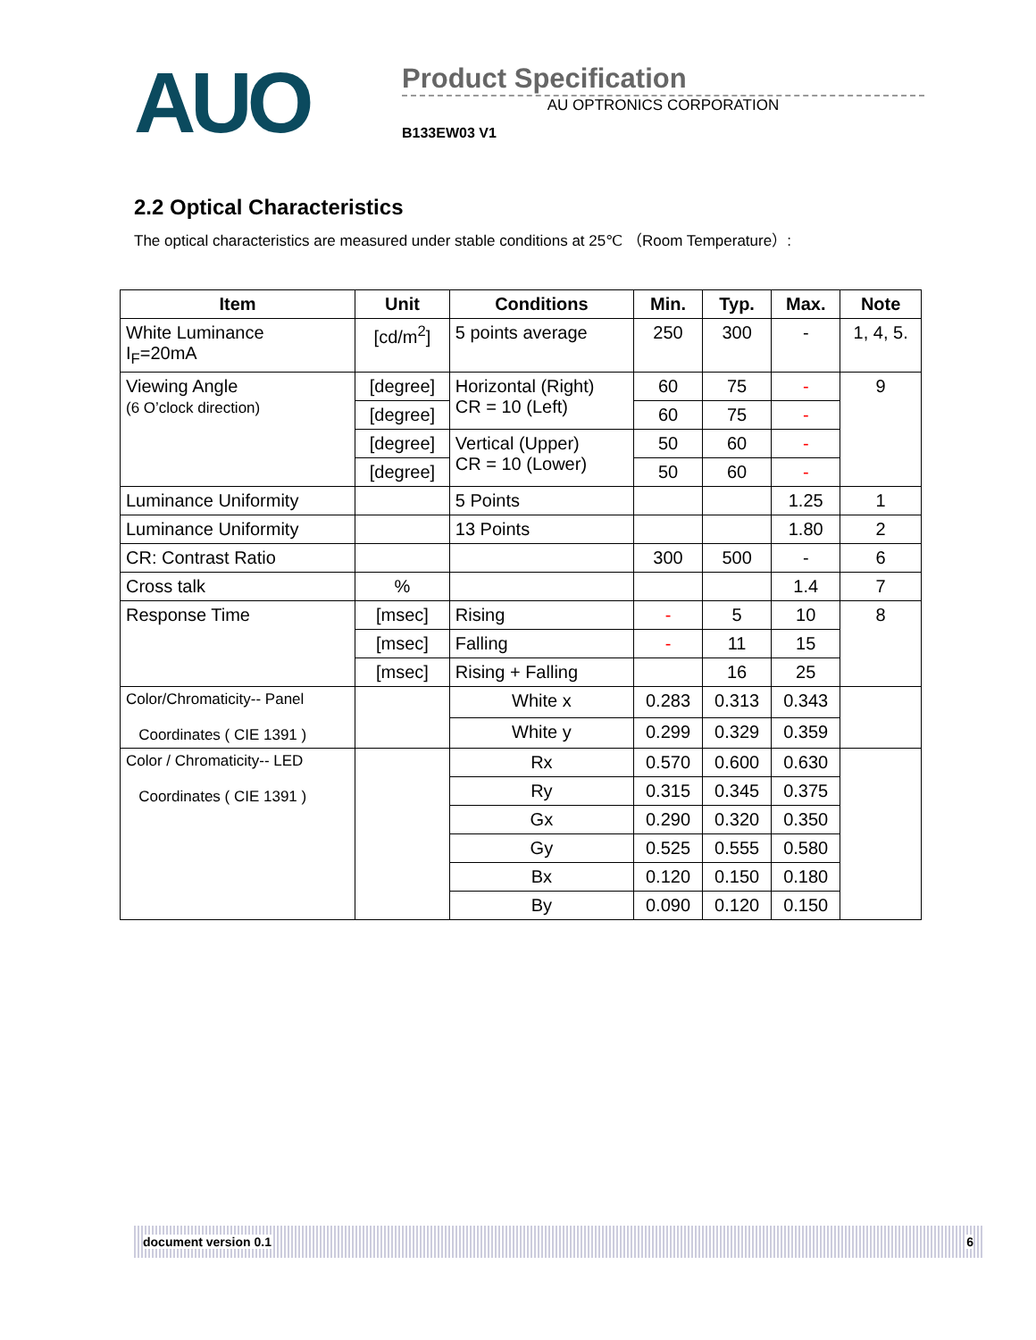AUO
Product Specification
AU OPTRONICS CORPORATION
B133EW03 V1
2.2 Optical Characteristics
The optical characteristics are measured under stable conditions at 25℃ （Room Temperature）:
| Item | Unit | Conditions | Min. | Typ. | Max. | Note |
| --- | --- | --- | --- | --- | --- | --- |
| White Luminance I<sub>F</sub>=20mA | [cd/m<sup>2</sup>] | 5 points average | 250 | 300 | - | 1, 4, 5. |
| Viewing Angle (6 O’clock direction) | [degree] | Horizontal (Right) CR = 10 (Left) | 60 | 75 | - | 9 |
| | [degree] | | 60 | 75 | - | |
| | [degree] | Vertical (Upper) CR = 10 (Lower) | 50 | 60 | - | |
| | [degree] | | 50 | 60 | - | |
| Luminance Uniformity | | 5 Points | | | 1.25 | 1 |
| Luminance Uniformity | | 13 Points | | | 1.80 | 2 |
| CR: Contrast Ratio | | | 300 | 500 | - | 6 |
| Cross talk | % | | | | 1.4 | 7 |
| Response Time | [msec] | Rising | - | 5 | 10 | 8 |
| | [msec] | Falling | - | 11 | 15 | |
| | [msec] | Rising + Falling | | 16 | 25 | |
| Color/Chromaticity-- Panel Coordinates ( CIE 1391 ) | | White x | 0.283 | 0.313 | 0.343 | |
| | | White y | 0.299 | 0.329 | 0.359 | |
| Color / Chromaticity-- LED Coordinates ( CIE 1391 ) | | Rx | 0.570 | 0.600 | 0.630 | |
| | | Ry | 0.315 | 0.345 | 0.375 | |
| | | Gx | 0.290 | 0.320 | 0.350 | |
| | | Gy | 0.525 | 0.555 | 0.580 | |
| | | Bx | 0.120 | 0.150 | 0.180 | |
| | | By | 0.090 | 0.120 | 0.150 | |
document version 0.1 6